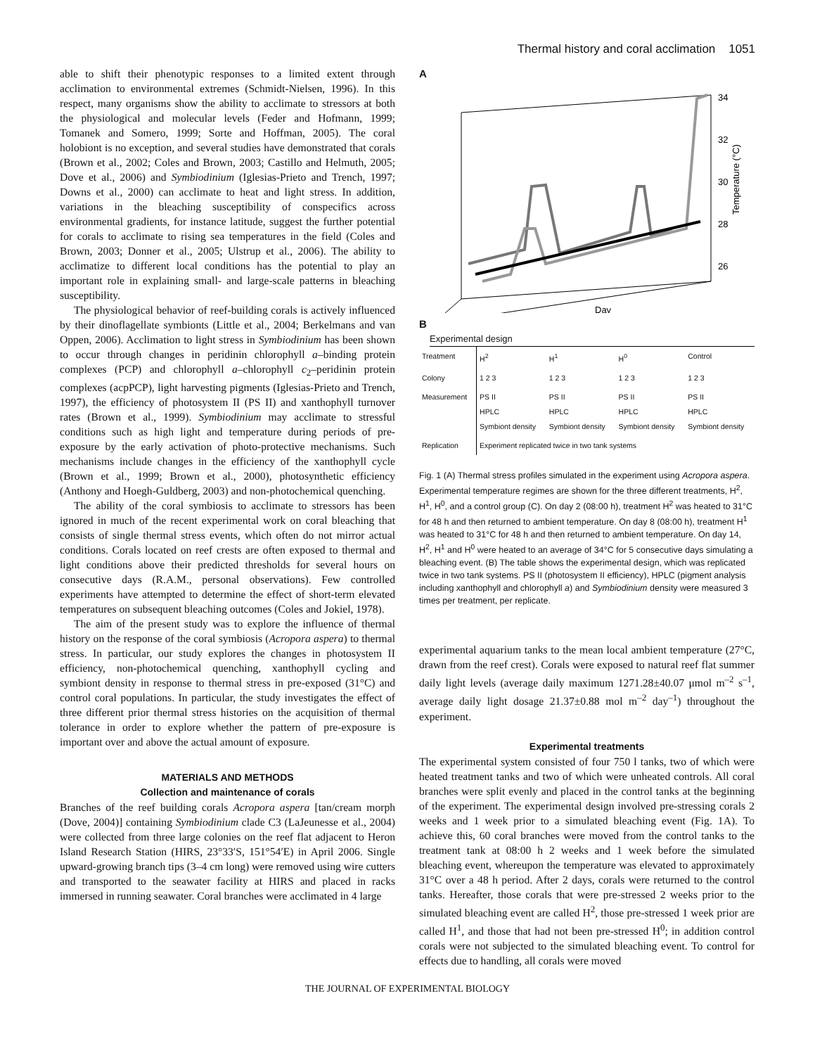Thermal history and coral acclimation 1051
able to shift their phenotypic responses to a limited extent through acclimation to environmental extremes (Schmidt-Nielsen, 1996). In this respect, many organisms show the ability to acclimate to stressors at both the physiological and molecular levels (Feder and Hofmann, 1999; Tomanek and Somero, 1999; Sorte and Hoffman, 2005). The coral holobiont is no exception, and several studies have demonstrated that corals (Brown et al., 2002; Coles and Brown, 2003; Castillo and Helmuth, 2005; Dove et al., 2006) and Symbiodinium (Iglesias-Prieto and Trench, 1997; Downs et al., 2000) can acclimate to heat and light stress. In addition, variations in the bleaching susceptibility of conspecifics across environmental gradients, for instance latitude, suggest the further potential for corals to acclimate to rising sea temperatures in the field (Coles and Brown, 2003; Donner et al., 2005; Ulstrup et al., 2006). The ability to acclimatize to different local conditions has the potential to play an important role in explaining small- and large-scale patterns in bleaching susceptibility.
The physiological behavior of reef-building corals is actively influenced by their dinoflagellate symbionts (Little et al., 2004; Berkelmans and van Oppen, 2006). Acclimation to light stress in Symbiodinium has been shown to occur through changes in peridinin chlorophyll a–binding protein complexes (PCP) and chlorophyll a–chlorophyll c<sub>2</sub>–peridinin protein complexes (acpPCP), light harvesting pigments (Iglesias-Prieto and Trench, 1997), the efficiency of photosystem II (PS II) and xanthophyll turnover rates (Brown et al., 1999). Symbiodinium may acclimate to stressful conditions such as high light and temperature during periods of pre-exposure by the early activation of photo-protective mechanisms. Such mechanisms include changes in the efficiency of the xanthophyll cycle (Brown et al., 1999; Brown et al., 2000), photosynthetic efficiency (Anthony and Hoegh-Guldberg, 2003) and non-photochemical quenching.
The ability of the coral symbiosis to acclimate to stressors has been ignored in much of the recent experimental work on coral bleaching that consists of single thermal stress events, which often do not mirror actual conditions. Corals located on reef crests are often exposed to thermal and light conditions above their predicted thresholds for several hours on consecutive days (R.A.M., personal observations). Few controlled experiments have attempted to determine the effect of short-term elevated temperatures on subsequent bleaching outcomes (Coles and Jokiel, 1978).
The aim of the present study was to explore the influence of thermal history on the response of the coral symbiosis (Acropora aspera) to thermal stress. In particular, our study explores the changes in photosystem II efficiency, non-photochemical quenching, xanthophyll cycling and symbiont density in response to thermal stress in pre-exposed (31°C) and control coral populations. In particular, the study investigates the effect of three different prior thermal stress histories on the acquisition of thermal tolerance in order to explore whether the pattern of pre-exposure is important over and above the actual amount of exposure.
MATERIALS AND METHODS
Collection and maintenance of corals
Branches of the reef building corals Acropora aspera [tan/cream morph (Dove, 2004)] containing Symbiodinium clade C3 (LaJeunesse et al., 2004) were collected from three large colonies on the reef flat adjacent to Heron Island Research Station (HIRS, 23°33′S, 151°54′E) in April 2006. Single upward-growing branch tips (3–4 cm long) were removed using wire cutters and transported to the seawater facility at HIRS and placed in racks immersed in running seawater. Coral branches were acclimated in 4 large
A
34
32
30
28
26
Temperature (°C)
Day
B
Experimental design
| Treatment | H<sup>2</sup> | H<sup>1</sup> | H<sup>0</sup> | Control |
| Colony | 1 2 3 | 1 2 3 | 1 2 3 | 1 2 3 |
| Measurement | PS II HPLC Symbiont density | PS II HPLC Symbiont density | PS II HPLC Symbiont density | PS II HPLC Symbiont density |
| Replication | Experiment replicated twice in two tank systems | | | |
Fig. 1 (A) Thermal stress profiles simulated in the experiment using Acropora aspera. Experimental temperature regimes are shown for the three different treatments, H<sup>2</sup>, H<sup>1</sup>, H<sup>0</sup>, and a control group (C). On day 2 (08:00 h), treatment H<sup>2</sup> was heated to 31°C for 48 h and then returned to ambient temperature. On day 8 (08:00 h), treatment H<sup>1</sup> was heated to 31°C for 48 h and then returned to ambient temperature. On day 14, H<sup>2</sup>, H<sup>1</sup> and H<sup>0</sup> were heated to an average of 34°C for 5 consecutive days simulating a bleaching event. (B) The table shows the experimental design, which was replicated twice in two tank systems. PS II (photosystem II efficiency), HPLC (pigment analysis including xanthophyll and chlorophyll a) and Symbiodinium density were measured 3 times per treatment, per replicate.
experimental aquarium tanks to the mean local ambient temperature (27°C, drawn from the reef crest). Corals were exposed to natural reef flat summer daily light levels (average daily maximum 1271.28±40.07 μmol m<sup>–2</sup> s<sup>–1</sup>, average daily light dosage 21.37±0.88 mol m<sup>–2</sup> day<sup>–1</sup>) throughout the experiment.
Experimental treatments
The experimental system consisted of four 750 l tanks, two of which were heated treatment tanks and two of which were unheated controls. All coral branches were split evenly and placed in the control tanks at the beginning of the experiment. The experimental design involved pre-stressing corals 2 weeks and 1 week prior to a simulated bleaching event (Fig. 1A). To achieve this, 60 coral branches were moved from the control tanks to the treatment tank at 08:00 h 2 weeks and 1 week before the simulated bleaching event, whereupon the temperature was elevated to approximately 31°C over a 48 h period. After 2 days, corals were returned to the control tanks. Hereafter, those corals that were pre-stressed 2 weeks prior to the simulated bleaching event are called H<sup>2</sup>, those pre-stressed 1 week prior are called H<sup>1</sup>, and those that had not been pre-stressed H<sup>0</sup>; in addition control corals were not subjected to the simulated bleaching event. To control for effects due to handling, all corals were moved
THE JOURNAL OF EXPERIMENTAL BIOLOGY